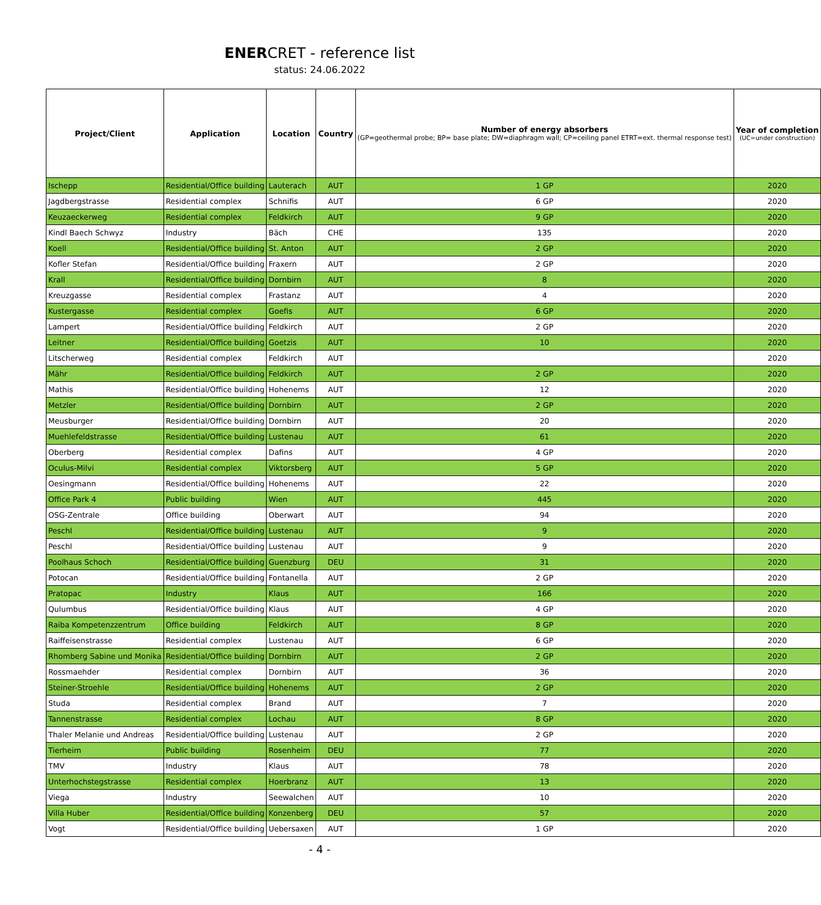ENERCRET - reference list
status: 24.06.2022
| Project/Client | Application | Location | Country | Number of energy absorbers (GP=geothermal probe; BP= base plate; DW=diaphragm wall; CP=ceiling panel ETRT=ext. thermal response test) | Year of completion (UC=under construction) |
| --- | --- | --- | --- | --- | --- |
| Ischepp | Residential/Office building | Lauterach | AUT | 1 GP | 2020 |
| Jagdbergstrasse | Residential complex | Schnifis | AUT | 6 GP | 2020 |
| Keuzaeckerweg | Residential complex | Feldkirch | AUT | 9 GP | 2020 |
| Kindl Baech Schwyz | Industry | Bäch | CHE | 135 | 2020 |
| Koell | Residential/Office building | St. Anton | AUT | 2 GP | 2020 |
| Kofler Stefan | Residential/Office building | Fraxern | AUT | 2 GP | 2020 |
| Krall | Residential/Office building | Dornbirn | AUT | 8 | 2020 |
| Kreuzgasse | Residential complex | Frastanz | AUT | 4 | 2020 |
| Kustergasse | Residential complex | Goefis | AUT | 6 GP | 2020 |
| Lampert | Residential/Office building | Feldkirch | AUT | 2 GP | 2020 |
| Leitner | Residential/Office building | Goetzis | AUT | 10 | 2020 |
| Litscherweg | Residential complex | Feldkirch | AUT | | 2020 |
| Mähr | Residential/Office building | Feldkirch | AUT | 2 GP | 2020 |
| Mathis | Residential/Office building | Hohenems | AUT | 12 | 2020 |
| Metzler | Residential/Office building | Dornbirn | AUT | 2 GP | 2020 |
| Meusburger | Residential/Office building | Dornbirn | AUT | 20 | 2020 |
| Muehlefeldstrasse | Residential/Office building | Lustenau | AUT | 61 | 2020 |
| Oberberg | Residential complex | Dafins | AUT | 4 GP | 2020 |
| Oculus-Milvi | Residential complex | Viktorsberg | AUT | 5 GP | 2020 |
| Oesingmann | Residential/Office building | Hohenems | AUT | 22 | 2020 |
| Office Park 4 | Public building | Wien | AUT | 445 | 2020 |
| OSG-Zentrale | Office building | Oberwart | AUT | 94 | 2020 |
| Peschl | Residential/Office building | Lustenau | AUT | 9 | 2020 |
| Peschl | Residential/Office building | Lustenau | AUT | 9 | 2020 |
| Poolhaus Schoch | Residential/Office building | Guenzburg | DEU | 31 | 2020 |
| Potocan | Residential/Office building | Fontanella | AUT | 2 GP | 2020 |
| Pratopac | Industry | Klaus | AUT | 166 | 2020 |
| Qulumbus | Residential/Office building | Klaus | AUT | 4 GP | 2020 |
| Raiba Kompetenzzentrum | Office building | Feldkirch | AUT | 8 GP | 2020 |
| Raiffeisenstrasse | Residential complex | Lustenau | AUT | 6 GP | 2020 |
| Rhomberg Sabine und Monika | Residential/Office building | Dornbirn | AUT | 2 GP | 2020 |
| Rossmaehder | Residential complex | Dornbirn | AUT | 36 | 2020 |
| Steiner-Stroehle | Residential/Office building | Hohenems | AUT | 2 GP | 2020 |
| Studa | Residential complex | Brand | AUT | 7 | 2020 |
| Tannenstrasse | Residential complex | Lochau | AUT | 8 GP | 2020 |
| Thaler Melanie und Andreas | Residential/Office building | Lustenau | AUT | 2 GP | 2020 |
| Tierheim | Public building | Rosenheim | DEU | 77 | 2020 |
| TMV | Industry | Klaus | AUT | 78 | 2020 |
| Unterhochstegstrasse | Residential complex | Hoerbranz | AUT | 13 | 2020 |
| Viega | Industry | Seewalchen | AUT | 10 | 2020 |
| Villa Huber | Residential/Office building | Konzenberg | DEU | 57 | 2020 |
| Vogt | Residential/Office building | Uebersaxen | AUT | 1 GP | 2020 |
- 4 -